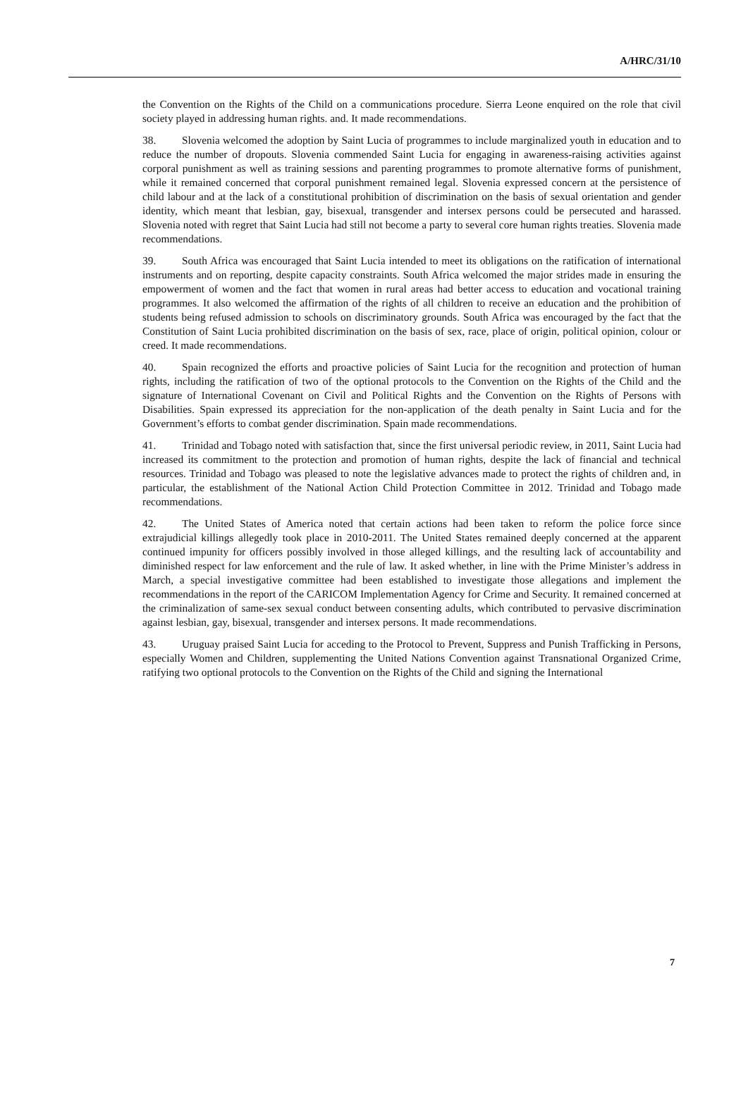A/HRC/31/10
the Convention on the Rights of the Child on a communications procedure. Sierra Leone enquired on the role that civil society played in addressing human rights. and. It made recommendations.
38. Slovenia welcomed the adoption by Saint Lucia of programmes to include marginalized youth in education and to reduce the number of dropouts. Slovenia commended Saint Lucia for engaging in awareness-raising activities against corporal punishment as well as training sessions and parenting programmes to promote alternative forms of punishment, while it remained concerned that corporal punishment remained legal. Slovenia expressed concern at the persistence of child labour and at the lack of a constitutional prohibition of discrimination on the basis of sexual orientation and gender identity, which meant that lesbian, gay, bisexual, transgender and intersex persons could be persecuted and harassed. Slovenia noted with regret that Saint Lucia had still not become a party to several core human rights treaties. Slovenia made recommendations.
39. South Africa was encouraged that Saint Lucia intended to meet its obligations on the ratification of international instruments and on reporting, despite capacity constraints. South Africa welcomed the major strides made in ensuring the empowerment of women and the fact that women in rural areas had better access to education and vocational training programmes. It also welcomed the affirmation of the rights of all children to receive an education and the prohibition of students being refused admission to schools on discriminatory grounds. South Africa was encouraged by the fact that the Constitution of Saint Lucia prohibited discrimination on the basis of sex, race, place of origin, political opinion, colour or creed. It made recommendations.
40. Spain recognized the efforts and proactive policies of Saint Lucia for the recognition and protection of human rights, including the ratification of two of the optional protocols to the Convention on the Rights of the Child and the signature of International Covenant on Civil and Political Rights and the Convention on the Rights of Persons with Disabilities. Spain expressed its appreciation for the non-application of the death penalty in Saint Lucia and for the Government’s efforts to combat gender discrimination. Spain made recommendations.
41. Trinidad and Tobago noted with satisfaction that, since the first universal periodic review, in 2011, Saint Lucia had increased its commitment to the protection and promotion of human rights, despite the lack of financial and technical resources. Trinidad and Tobago was pleased to note the legislative advances made to protect the rights of children and, in particular, the establishment of the National Action Child Protection Committee in 2012. Trinidad and Tobago made recommendations.
42. The United States of America noted that certain actions had been taken to reform the police force since extrajudicial killings allegedly took place in 2010-2011. The United States remained deeply concerned at the apparent continued impunity for officers possibly involved in those alleged killings, and the resulting lack of accountability and diminished respect for law enforcement and the rule of law. It asked whether, in line with the Prime Minister’s address in March, a special investigative committee had been established to investigate those allegations and implement the recommendations in the report of the CARICOM Implementation Agency for Crime and Security. It remained concerned at the criminalization of same-sex sexual conduct between consenting adults, which contributed to pervasive discrimination against lesbian, gay, bisexual, transgender and intersex persons. It made recommendations.
43. Uruguay praised Saint Lucia for acceding to the Protocol to Prevent, Suppress and Punish Trafficking in Persons, especially Women and Children, supplementing the United Nations Convention against Transnational Organized Crime, ratifying two optional protocols to the Convention on the Rights of the Child and signing the International
7